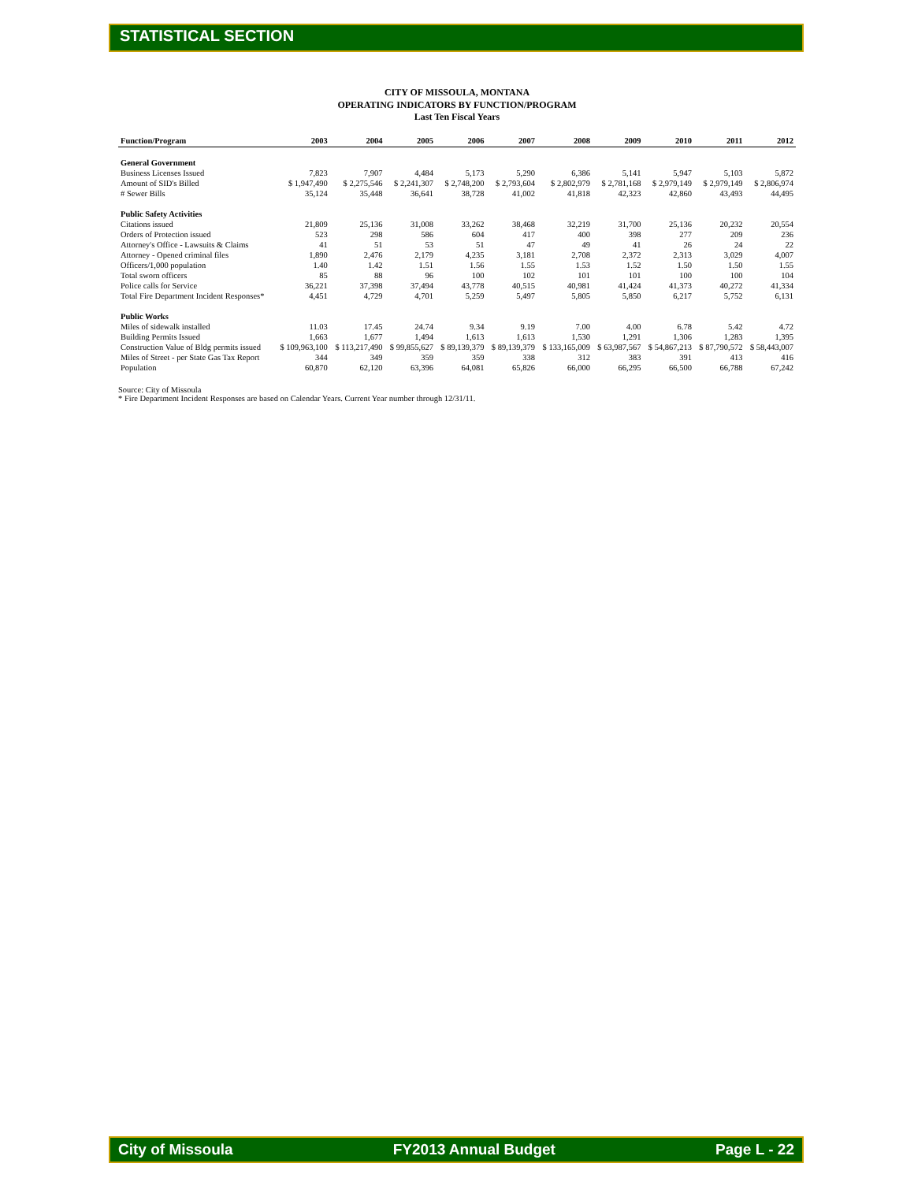STATISTICAL SECTION
CITY OF MISSOULA, MONTANA
OPERATING INDICATORS BY FUNCTION/PROGRAM
Last Ten Fiscal Years
| Function/Program | 2003 | 2004 | 2005 | 2006 | 2007 | 2008 | 2009 | 2010 | 2011 | 2012 |
| --- | --- | --- | --- | --- | --- | --- | --- | --- | --- | --- |
| General Government | | | | | | | | | | |
| Business Licenses Issued | 7,823 | 7,907 | 4,484 | 5,173 | 5,290 | 6,386 | 5,141 | 5,947 | 5,103 | 5,872 |
| Amount of SID's Billed | $ 1,947,490 | $ 2,275,546 | $ 2,241,307 | $ 2,748,200 | $ 2,793,604 | $ 2,802,979 | $ 2,781,168 | $ 2,979,149 | $ 2,979,149 | $ 2,806,974 |
| # Sewer Bills | 35,124 | 35,448 | 36,641 | 38,728 | 41,002 | 41,818 | 42,323 | 42,860 | 43,493 | 44,495 |
| Public Safety Activities | | | | | | | | | | |
| Citations issued | 21,809 | 25,136 | 31,008 | 33,262 | 38,468 | 32,219 | 31,700 | 25,136 | 20,232 | 20,554 |
| Orders of Protection issued | 523 | 298 | 586 | 604 | 417 | 400 | 398 | 277 | 209 | 236 |
| Attorney's Office - Lawsuits & Claims | 41 | 51 | 53 | 51 | 47 | 49 | 41 | 26 | 24 | 22 |
| Attorney - Opened criminal files | 1,890 | 2,476 | 2,179 | 4,235 | 3,181 | 2,708 | 2,372 | 2,313 | 3,029 | 4,007 |
| Officers/1,000 population | 1.40 | 1.42 | 1.51 | 1.56 | 1.55 | 1.53 | 1.52 | 1.50 | 1.50 | 1.55 |
| Total sworn officers | 85 | 88 | 96 | 100 | 102 | 101 | 101 | 100 | 100 | 104 |
| Police calls for Service | 36,221 | 37,398 | 37,494 | 43,778 | 40,515 | 40,981 | 41,424 | 41,373 | 40,272 | 41,334 |
| Total Fire Department Incident Responses* | 4,451 | 4,729 | 4,701 | 5,259 | 5,497 | 5,805 | 5,850 | 6,217 | 5,752 | 6,131 |
| Public Works | | | | | | | | | | |
| Miles of sidewalk installed | 11.03 | 17.45 | 24.74 | 9.34 | 9.19 | 7.00 | 4.00 | 6.78 | 5.42 | 4.72 |
| Building Permits Issued | 1,663 | 1,677 | 1,494 | 1,613 | 1,613 | 1,530 | 1,291 | 1,306 | 1,283 | 1,395 |
| Construction Value of Bldg permits issued | $ 109,963,100 | $ 113,217,490 | $ 99,855,627 | $ 89,139,379 | $ 89,139,379 | $ 133,165,009 | $ 63,987,567 | $ 54,867,213 | $ 87,790,572 | $ 58,443,007 |
| Miles of Street - per State Gas Tax Report | 344 | 349 | 359 | 359 | 338 | 312 | 383 | 391 | 413 | 416 |
| Population | 60,870 | 62,120 | 63,396 | 64,081 | 65,826 | 66,000 | 66,295 | 66,500 | 66,788 | 67,242 |
Source: City of Missoula
* Fire Department Incident Responses are based on Calendar Years. Current Year number through 12/31/11.
City of Missoula FY2013 Annual Budget Page L - 22